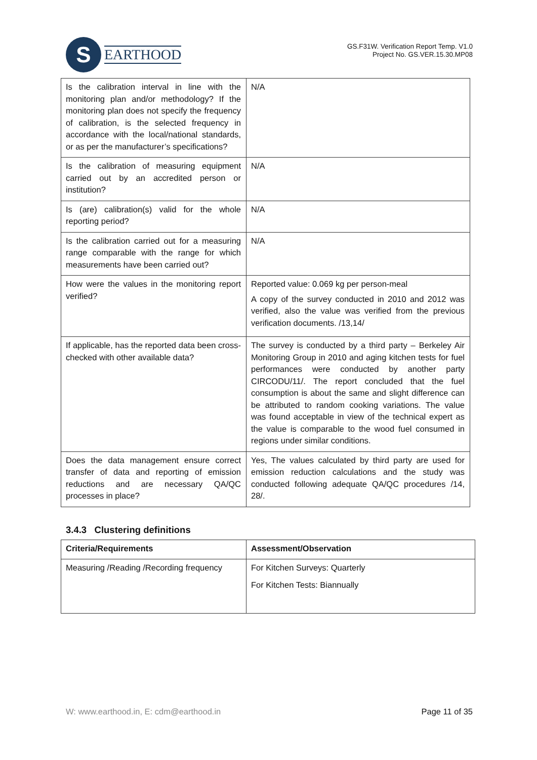S
EARTHOOD
GS.F31W. Verification Report Temp. V1.0
Project No. GS.VER.15.30.MP08
| Is the calibration interval in line with the monitoring plan and/or methodology? If the monitoring plan does not specify the frequency of calibration, is the selected frequency in accordance with the local/national standards, or as per the manufacturer’s specifications? | N/A |
| Is the calibration of measuring equipment carried out by an accredited person or institution? | N/A |
| Is (are) calibration(s) valid for the whole reporting period? | N/A |
| Is the calibration carried out for a measuring range comparable with the range for which measurements have been carried out? | N/A |
| How were the values in the monitoring report verified? | Reported value: 0.069 kg per person-meal A copy of the survey conducted in 2010 and 2012 was verified, also the value was verified from the previous verification documents. /13,14/ |
| If applicable, has the reported data been cross-checked with other available data? | The survey is conducted by a third party – Berkeley Air Monitoring Group in 2010 and aging kitchen tests for fuel performances were conducted by another party CIRCODU/11/. The report concluded that the fuel consumption is about the same and slight difference can be attributed to random cooking variations. The value was found acceptable in view of the technical expert as the value is comparable to the wood fuel consumed in regions under similar conditions. |
| Does the data management ensure correct transfer of data and reporting of emission reductions and are necessary QA/QC processes in place? | Yes, The values calculated by third party are used for emission reduction calculations and the study was conducted following adequate QA/QC procedures /14, 28/. |
3.4.3 Clustering definitions
| Criteria/Requirements | Assessment/Observation |
| --- | --- |
| Measuring /Reading /Recording frequency | For Kitchen Surveys: Quarterly For Kitchen Tests: Biannually |
W: www.earthood.in, E: cdm@earthood.in Page 11 of 35